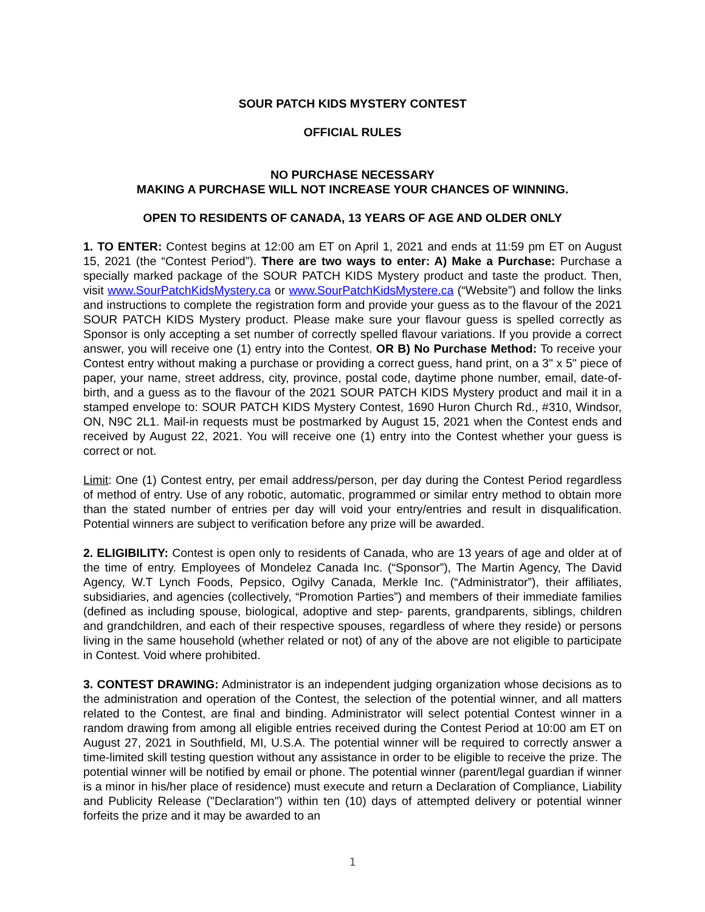SOUR PATCH KIDS MYSTERY CONTEST
OFFICIAL RULES
NO PURCHASE NECESSARY
MAKING A PURCHASE WILL NOT INCREASE YOUR CHANCES OF WINNING.
OPEN TO RESIDENTS OF CANADA, 13 YEARS OF AGE AND OLDER ONLY
1. TO ENTER: Contest begins at 12:00 am ET on April 1, 2021 and ends at 11:59 pm ET on August 15, 2021 (the “Contest Period”). There are two ways to enter: A) Make a Purchase: Purchase a specially marked package of the SOUR PATCH KIDS Mystery product and taste the product. Then, visit www.SourPatchKidsMystery.ca or www.SourPatchKidsMystere.ca (“Website”) and follow the links and instructions to complete the registration form and provide your guess as to the flavour of the 2021 SOUR PATCH KIDS Mystery product. Please make sure your flavour guess is spelled correctly as Sponsor is only accepting a set number of correctly spelled flavour variations. If you provide a correct answer, you will receive one (1) entry into the Contest. OR B) No Purchase Method: To receive your Contest entry without making a purchase or providing a correct guess, hand print, on a 3" x 5" piece of paper, your name, street address, city, province, postal code, daytime phone number, email, date-of-birth, and a guess as to the flavour of the 2021 SOUR PATCH KIDS Mystery product and mail it in a stamped envelope to: SOUR PATCH KIDS Mystery Contest, 1690 Huron Church Rd., #310, Windsor, ON, N9C 2L1. Mail-in requests must be postmarked by August 15, 2021 when the Contest ends and received by August 22, 2021. You will receive one (1) entry into the Contest whether your guess is correct or not.
Limit: One (1) Contest entry, per email address/person, per day during the Contest Period regardless of method of entry. Use of any robotic, automatic, programmed or similar entry method to obtain more than the stated number of entries per day will void your entry/entries and result in disqualification. Potential winners are subject to verification before any prize will be awarded.
2. ELIGIBILITY: Contest is open only to residents of Canada, who are 13 years of age and older at of the time of entry. Employees of Mondelez Canada Inc. (“Sponsor”), The Martin Agency, The David Agency, W.T Lynch Foods, Pepsico, Ogilvy Canada, Merkle Inc. (“Administrator”), their affiliates, subsidiaries, and agencies (collectively, “Promotion Parties”) and members of their immediate families (defined as including spouse, biological, adoptive and step- parents, grandparents, siblings, children and grandchildren, and each of their respective spouses, regardless of where they reside) or persons living in the same household (whether related or not) of any of the above are not eligible to participate in Contest. Void where prohibited.
3. CONTEST DRAWING: Administrator is an independent judging organization whose decisions as to the administration and operation of the Contest, the selection of the potential winner, and all matters related to the Contest, are final and binding. Administrator will select potential Contest winner in a random drawing from among all eligible entries received during the Contest Period at 10:00 am ET on August 27, 2021 in Southfield, MI, U.S.A. The potential winner will be required to correctly answer a time-limited skill testing question without any assistance in order to be eligible to receive the prize. The potential winner will be notified by email or phone. The potential winner (parent/legal guardian if winner is a minor in his/her place of residence) must execute and return a Declaration of Compliance, Liability and Publicity Release ("Declaration") within ten (10) days of attempted delivery or potential winner forfeits the prize and it may be awarded to an
1